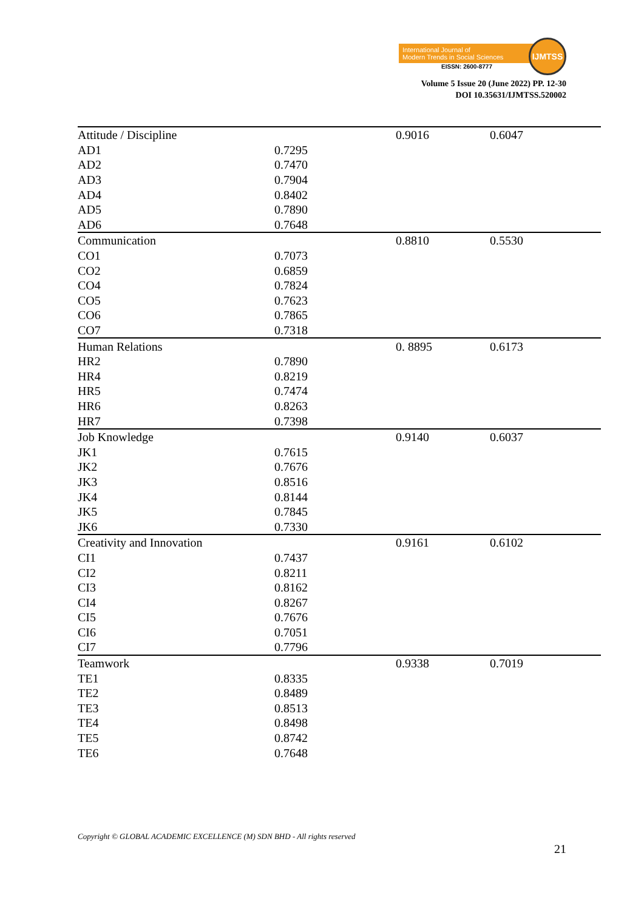International Journal of
Modern Trends in Social Sciences
EISSN: 2600-8777
IJMTSS
Volume 5 Issue 20 (June 2022) PP. 12-30
DOI 10.35631/IJMTSS.520002
| Attitude / Discipline | | 0.9016 | 0.6047 |
| AD1 | 0.7295 | | |
| AD2 | 0.7470 | | |
| AD3 | 0.7904 | | |
| AD4 | 0.8402 | | |
| AD5 | 0.7890 | | |
| AD6 | 0.7648 | | |
| Communication | | 0.8810 | 0.5530 |
| CO1 | 0.7073 | | |
| CO2 | 0.6859 | | |
| CO4 | 0.7824 | | |
| CO5 | 0.7623 | | |
| CO6 | 0.7865 | | |
| CO7 | 0.7318 | | |
| Human Relations | | 0. 8895 | 0.6173 |
| HR2 | 0.7890 | | |
| HR4 | 0.8219 | | |
| HR5 | 0.7474 | | |
| HR6 | 0.8263 | | |
| HR7 | 0.7398 | | |
| Job Knowledge | | 0.9140 | 0.6037 |
| JK1 | 0.7615 | | |
| JK2 | 0.7676 | | |
| JK3 | 0.8516 | | |
| JK4 | 0.8144 | | |
| JK5 | 0.7845 | | |
| JK6 | 0.7330 | | |
| Creativity and Innovation | | 0.9161 | 0.6102 |
| CI1 | 0.7437 | | |
| CI2 | 0.8211 | | |
| CI3 | 0.8162 | | |
| CI4 | 0.8267 | | |
| CI5 | 0.7676 | | |
| CI6 | 0.7051 | | |
| CI7 | 0.7796 | | |
| Teamwork | | 0.9338 | 0.7019 |
| TE1 | 0.8335 | | |
| TE2 | 0.8489 | | |
| TE3 | 0.8513 | | |
| TE4 | 0.8498 | | |
| TE5 | 0.8742 | | |
| TE6 | 0.7648 | | |
Copyright © GLOBAL ACADEMIC EXCELLENCE (M) SDN BHD - All rights reserved
21